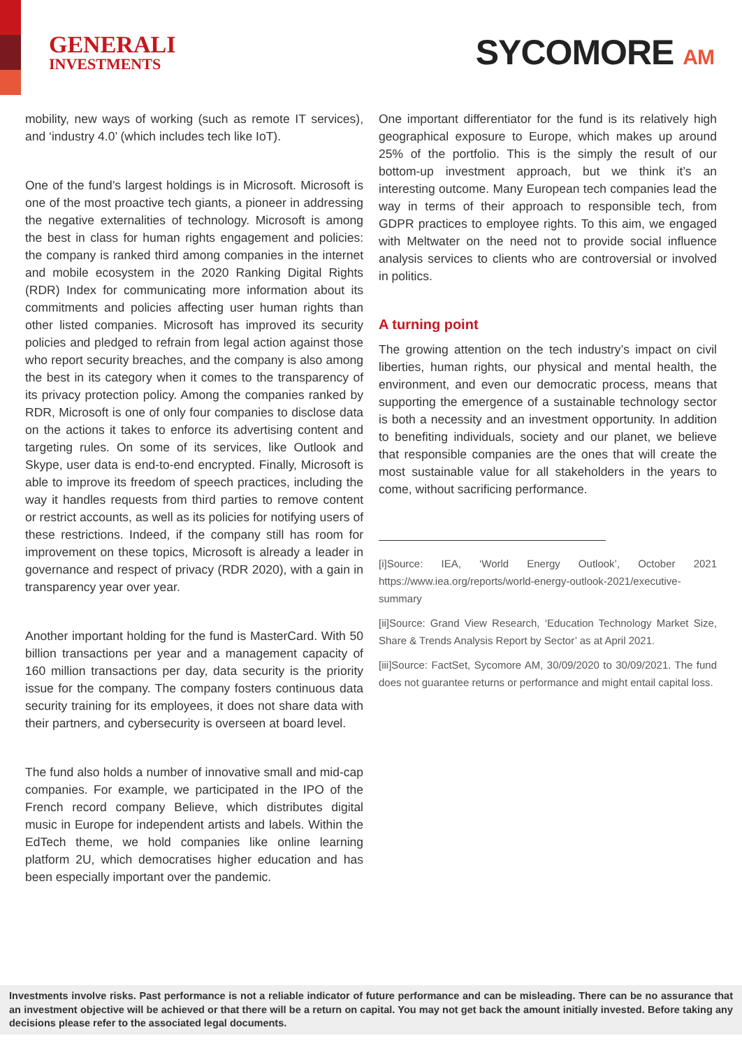GENERALI
INVESTMENTS
SYCOMORE AM
mobility, new ways of working (such as remote IT services), and ‘industry 4.0’ (which includes tech like IoT).
One of the fund’s largest holdings is in Microsoft. Microsoft is one of the most proactive tech giants, a pioneer in addressing the negative externalities of technology. Microsoft is among the best in class for human rights engagement and policies: the company is ranked third among companies in the internet and mobile ecosystem in the 2020 Ranking Digital Rights (RDR) Index for communicating more information about its commitments and policies affecting user human rights than other listed companies. Microsoft has improved its security policies and pledged to refrain from legal action against those who report security breaches, and the company is also among the best in its category when it comes to the transparency of its privacy protection policy. Among the companies ranked by RDR, Microsoft is one of only four companies to disclose data on the actions it takes to enforce its advertising content and targeting rules. On some of its services, like Outlook and Skype, user data is end-to-end encrypted. Finally, Microsoft is able to improve its freedom of speech practices, including the way it handles requests from third parties to remove content or restrict accounts, as well as its policies for notifying users of these restrictions. Indeed, if the company still has room for improvement on these topics, Microsoft is already a leader in governance and respect of privacy (RDR 2020), with a gain in transparency year over year.
Another important holding for the fund is MasterCard. With 50 billion transactions per year and a management capacity of 160 million transactions per day, data security is the priority issue for the company. The company fosters continuous data security training for its employees, it does not share data with their partners, and cybersecurity is overseen at board level.
The fund also holds a number of innovative small and mid-cap companies. For example, we participated in the IPO of the French record company Believe, which distributes digital music in Europe for independent artists and labels. Within the EdTech theme, we hold companies like online learning platform 2U, which democratises higher education and has been especially important over the pandemic.
One important differentiator for the fund is its relatively high geographical exposure to Europe, which makes up around 25% of the portfolio. This is the simply the result of our bottom-up investment approach, but we think it’s an interesting outcome. Many European tech companies lead the way in terms of their approach to responsible tech, from GDPR practices to employee rights. To this aim, we engaged with Meltwater on the need not to provide social influence analysis services to clients who are controversial or involved in politics.
A turning point
The growing attention on the tech industry’s impact on civil liberties, human rights, our physical and mental health, the environment, and even our democratic process, means that supporting the emergence of a sustainable technology sector is both a necessity and an investment opportunity. In addition to benefiting individuals, society and our planet, we believe that responsible companies are the ones that will create the most sustainable value for all stakeholders in the years to come, without sacrificing performance.
[i]Source: IEA, ‘World Energy Outlook’, October 2021 https://www.iea.org/reports/world-energy-outlook-2021/executive-summary
[ii]Source: Grand View Research, ‘Education Technology Market Size, Share & Trends Analysis Report by Sector’ as at April 2021.
[iii]Source: FactSet, Sycomore AM, 30/09/2020 to 30/09/2021. The fund does not guarantee returns or performance and might entail capital loss.
Investments involve risks. Past performance is not a reliable indicator of future performance and can be misleading. There can be no assurance that an investment objective will be achieved or that there will be a return on capital. You may not get back the amount initially invested. Before taking any decisions please refer to the associated legal documents.